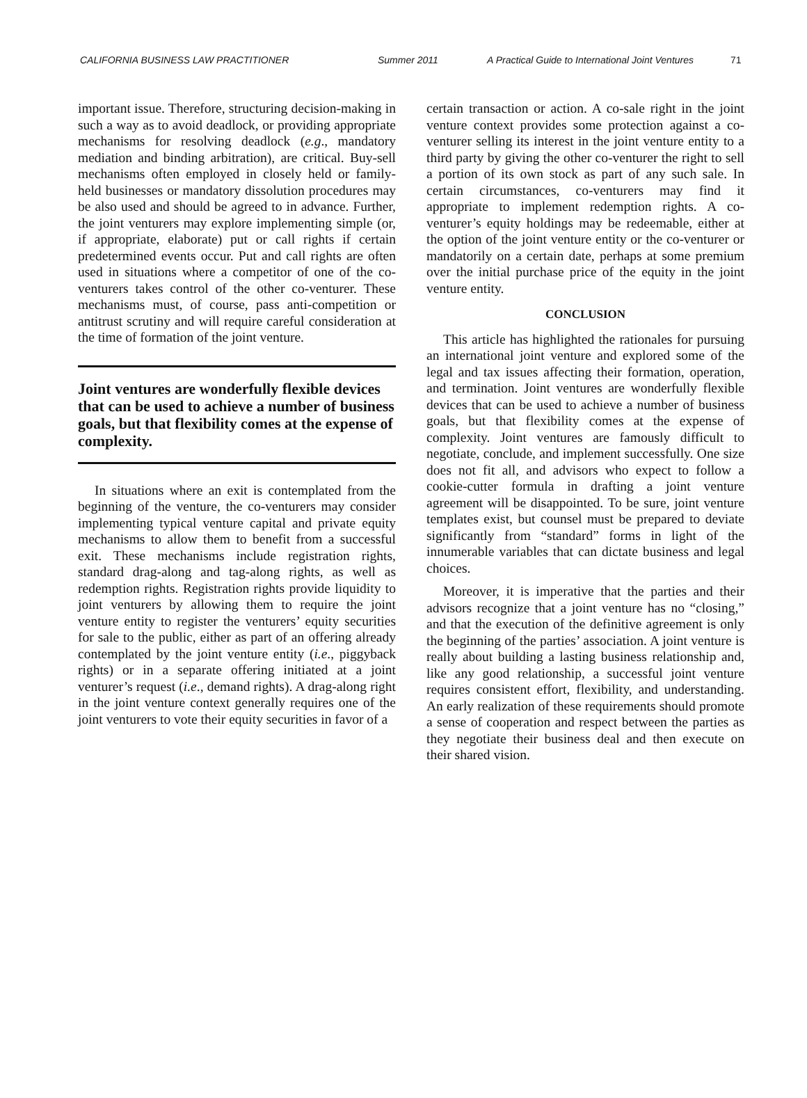CALIFORNIA BUSINESS LAW PRACTITIONER Summer 2011 A Practical Guide to International Joint Ventures 71
important issue. Therefore, structuring decision-making in such a way as to avoid deadlock, or providing appropriate mechanisms for resolving deadlock (e.g., mandatory mediation and binding arbitration), are critical. Buy-sell mechanisms often employed in closely held or family-held businesses or mandatory dissolution procedures may be also used and should be agreed to in advance. Further, the joint venturers may explore implementing simple (or, if appropriate, elaborate) put or call rights if certain predetermined events occur. Put and call rights are often used in situations where a competitor of one of the co-venturers takes control of the other co-venturer. These mechanisms must, of course, pass anti-competition or antitrust scrutiny and will require careful consideration at the time of formation of the joint venture.
Joint ventures are wonderfully flexible devices that can be used to achieve a number of business goals, but that flexibility comes at the expense of complexity.
In situations where an exit is contemplated from the beginning of the venture, the co-venturers may consider implementing typical venture capital and private equity mechanisms to allow them to benefit from a successful exit. These mechanisms include registration rights, standard drag-along and tag-along rights, as well as redemption rights. Registration rights provide liquidity to joint venturers by allowing them to require the joint venture entity to register the venturers’ equity securities for sale to the public, either as part of an offering already contemplated by the joint venture entity (i.e., piggyback rights) or in a separate offering initiated at a joint venturer’s request (i.e., demand rights). A drag-along right in the joint venture context generally requires one of the joint venturers to vote their equity securities in favor of a
certain transaction or action. A co-sale right in the joint venture context provides some protection against a co-venturer selling its interest in the joint venture entity to a third party by giving the other co-venturer the right to sell a portion of its own stock as part of any such sale. In certain circumstances, co-venturers may find it appropriate to implement redemption rights. A co-venturer’s equity holdings may be redeemable, either at the option of the joint venture entity or the co-venturer or mandatorily on a certain date, perhaps at some premium over the initial purchase price of the equity in the joint venture entity.
CONCLUSION
This article has highlighted the rationales for pursuing an international joint venture and explored some of the legal and tax issues affecting their formation, operation, and termination. Joint ventures are wonderfully flexible devices that can be used to achieve a number of business goals, but that flexibility comes at the expense of complexity. Joint ventures are famously difficult to negotiate, conclude, and implement successfully. One size does not fit all, and advisors who expect to follow a cookie-cutter formula in drafting a joint venture agreement will be disappointed. To be sure, joint venture templates exist, but counsel must be prepared to deviate significantly from “standard” forms in light of the innumerable variables that can dictate business and legal choices.
Moreover, it is imperative that the parties and their advisors recognize that a joint venture has no “closing,” and that the execution of the definitive agreement is only the beginning of the parties’ association. A joint venture is really about building a lasting business relationship and, like any good relationship, a successful joint venture requires consistent effort, flexibility, and understanding. An early realization of these requirements should promote a sense of cooperation and respect between the parties as they negotiate their business deal and then execute on their shared vision.